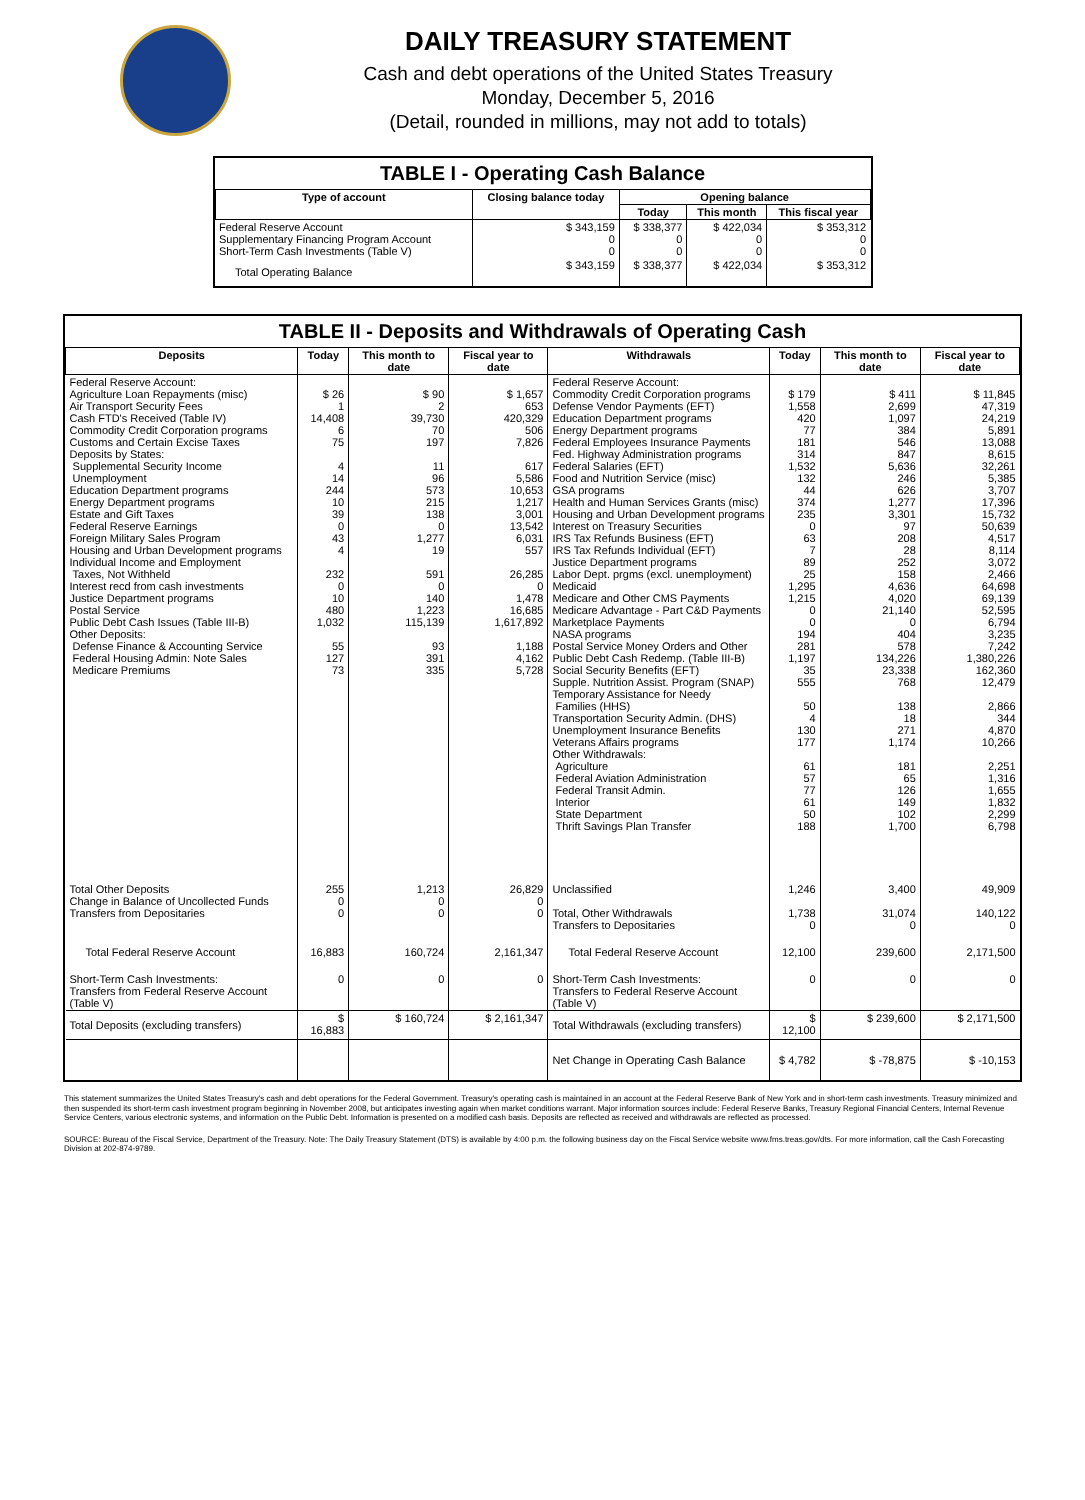DAILY TREASURY STATEMENT
Cash and debt operations of the United States Treasury
Monday, December 5, 2016
(Detail, rounded in millions, may not add to totals)
TABLE I - Operating Cash Balance
| Type of account | Closing balance today | Opening balance | | |
| --- | --- | --- | --- | --- |
| | | Today | This month | This fiscal year |
| Federal Reserve Account Supplementary Financing Program Account Short-Term Cash Investments (Table V) | $ 343,159 0 0 | $ 338,377 0 0 | $ 422,034 0 0 | $ 353,312 0 0 |
| Total Operating Balance | $ 343,159 | $ 338,377 | $ 422,034 | $ 353,312 |
TABLE II - Deposits and Withdrawals of Operating Cash
| Deposits | Today | This month to date | Fiscal year to date | Withdrawals | Today | This month to date | Fiscal year to date |
| --- | --- | --- | --- | --- | --- | --- | --- |
| Federal Reserve Account: Agriculture Loan Repayments (misc) Air Transport Security Fees Cash FTD's Received (Table IV) Commodity Credit Corporation programs Customs and Certain Excise Taxes Deposits by States: Supplemental Security Income Unemployment Education Department programs Energy Department programs Estate and Gift Taxes Federal Reserve Earnings Foreign Military Sales Program Housing and Urban Development programs Individual Income and Employment Taxes, Not Withheld Interest recd from cash investments Justice Department programs Postal Service Public Debt Cash Issues (Table III-B) Other Deposits: Defense Finance & Accounting Service Federal Housing Admin: Note Sales Medicare Premiums | $ 26 1 14,408 6 75 4 14 244 10 39 0 43 4 232 0 10 480 1,032 55 127 73 | $ 90 2 39,730 70 197 11 96 573 215 138 0 1,277 19 591 0 140 1,223 115,139 93 391 335 | $ 1,657 653 420,329 506 7,826 617 5,586 10,653 1,217 3,001 13,542 6,031 557 26,285 0 1,478 16,685 1,617,892 1,188 4,162 5,728 | Federal Reserve Account: Commodity Credit Corporation programs Defense Vendor Payments (EFT) Education Department programs Energy Department programs Federal Employees Insurance Payments Fed. Highway Administration programs Federal Salaries (EFT) Food and Nutrition Service (misc) GSA programs Health and Human Services Grants (misc) Housing and Urban Development programs Interest on Treasury Securities IRS Tax Refunds Business (EFT) IRS Tax Refunds Individual (EFT) Justice Department programs Labor Dept. prgms (excl. unemployment) Medicaid Medicare and Other CMS Payments Medicare Advantage - Part C&D Payments Marketplace Payments NASA programs Postal Service Money Orders and Other Public Debt Cash Redemp. (Table III-B) Social Security Benefits (EFT) Supple. Nutrition Assist. Program (SNAP) Temporary Assistance for Needy Families (HHS) Transportation Security Admin. (DHS) Unemployment Insurance Benefits Veterans Affairs programs Other Withdrawals: Agriculture Federal Aviation Administration Federal Transit Admin. Interior State Department Thrift Savings Plan Transfer | $ 179 1,558 420 77 181 314 1,532 132 44 374 235 0 63 7 89 25 1,295 1,215 0 0 194 281 1,197 35 555 50 4 130 177 61 57 77 61 50 188 | $ 411 2,699 1,097 384 546 847 5,636 246 626 1,277 3,301 97 208 28 252 158 4,636 4,020 21,140 0 404 578 134,226 23,338 768 138 18 271 1,174 181 65 126 149 102 1,700 | $ 11,845 47,319 24,219 5,891 13,088 8,615 32,261 5,385 3,707 17,396 15,732 50,639 4,517 8,114 3,072 2,466 64,698 69,139 52,595 6,794 3,235 7,242 1,380,226 162,360 12,479 2,866 344 4,870 10,266 2,251 1,316 1,655 1,832 2,299 6,798 |
| Total Other Deposits Change in Balance of Uncollected Funds Transfers from Depositaries | 255 0 0 | 1,213 0 0 | 26,829 0 0 | Unclassified Total, Other Withdrawals Transfers to Depositaries | 1,246 1,738 0 | 3,400 31,074 0 | 49,909 140,122 0 |
| Total Federal Reserve Account | 16,883 | 160,724 | 2,161,347 | Total Federal Reserve Account | 12,100 | 239,600 | 2,171,500 |
| Short-Term Cash Investments: Transfers from Federal Reserve Account (Table V) | 0 | 0 | 0 | Short-Term Cash Investments: Transfers to Federal Reserve Account (Table V) | 0 | 0 | 0 |
| Total Deposits (excluding transfers) | $ 16,883 | $ 160,724 | $ 2,161,347 | Total Withdrawals (excluding transfers) | $ 12,100 | $ 239,600 | $ 2,171,500 |
| | | | | Net Change in Operating Cash Balance | $ 4,782 | $ -78,875 | $ -10,153 |
This statement summarizes the United States Treasury's cash and debt operations for the Federal Government. Treasury's operating cash is maintained in an account at the Federal Reserve Bank of New York and in short-term cash investments. Treasury minimized and then suspended its short-term cash investment program beginning in November 2008, but anticipates investing again when market conditions warrant. Major information sources include: Federal Reserve Banks, Treasury Regional Financial Centers, Internal Revenue Service Centers, various electronic systems, and information on the Public Debt. Information is presented on a modified cash basis. Deposits are reflected as received and withdrawals are reflected as processed.
SOURCE: Bureau of the Fiscal Service, Department of the Treasury. Note: The Daily Treasury Statement (DTS) is available by 4:00 p.m. the following business day on the Fiscal Service website www.fms.treas.gov/dts. For more information, call the Cash Forecasting Division at 202-874-9789.